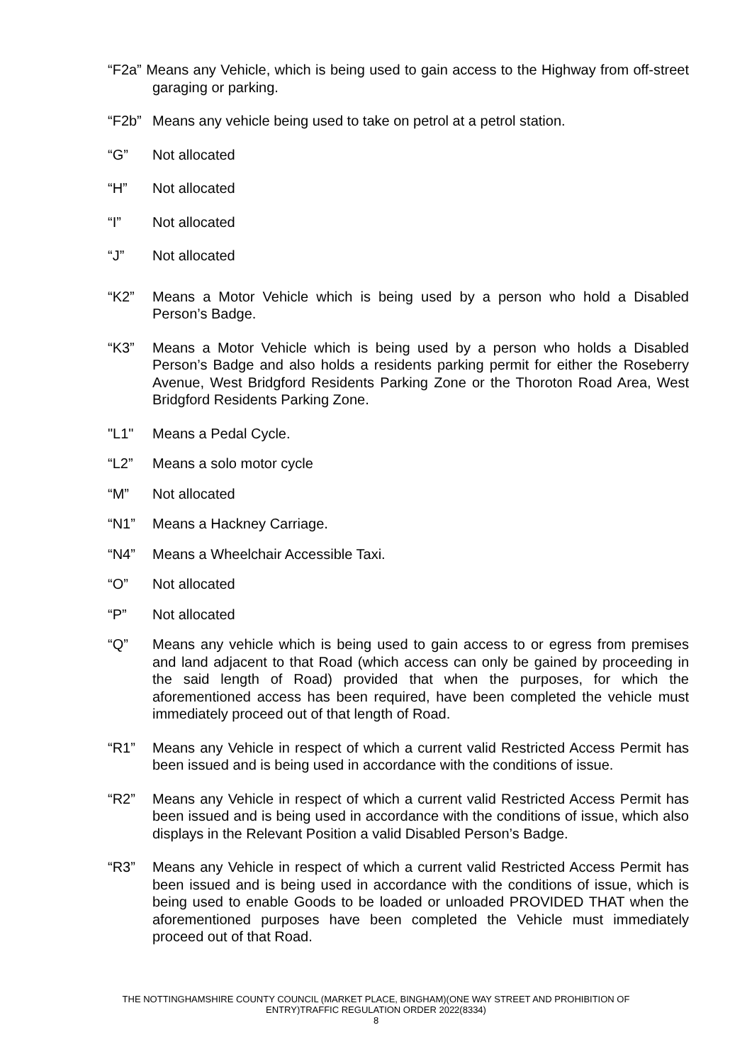“F2a” Means any Vehicle, which is being used to gain access to the Highway from off-street garaging or parking.
“F2b” Means any vehicle being used to take on petrol at a petrol station.
“G” Not allocated
“H” Not allocated
“I” Not allocated
“J” Not allocated
“K2” Means a Motor Vehicle which is being used by a person who hold a Disabled Person’s Badge.
“K3” Means a Motor Vehicle which is being used by a person who holds a Disabled Person’s Badge and also holds a residents parking permit for either the Roseberry Avenue, West Bridgford Residents Parking Zone or the Thoroton Road Area, West Bridgford Residents Parking Zone.
"L1" Means a Pedal Cycle.
“L2” Means a solo motor cycle
“M” Not allocated
“N1” Means a Hackney Carriage.
“N4” Means a Wheelchair Accessible Taxi.
“O” Not allocated
“P” Not allocated
“Q” Means any vehicle which is being used to gain access to or egress from premises and land adjacent to that Road (which access can only be gained by proceeding in the said length of Road) provided that when the purposes, for which the aforementioned access has been required, have been completed the vehicle must immediately proceed out of that length of Road.
“R1” Means any Vehicle in respect of which a current valid Restricted Access Permit has been issued and is being used in accordance with the conditions of issue.
“R2” Means any Vehicle in respect of which a current valid Restricted Access Permit has been issued and is being used in accordance with the conditions of issue, which also displays in the Relevant Position a valid Disabled Person’s Badge.
“R3” Means any Vehicle in respect of which a current valid Restricted Access Permit has been issued and is being used in accordance with the conditions of issue, which is being used to enable Goods to be loaded or unloaded PROVIDED THAT when the aforementioned purposes have been completed the Vehicle must immediately proceed out of that Road.
THE NOTTINGHAMSHIRE COUNTY COUNCIL (MARKET PLACE, BINGHAM)(ONE WAY STREET AND PROHIBITION OF
ENTRY)TRAFFIC REGULATION ORDER 2022(8334)
8